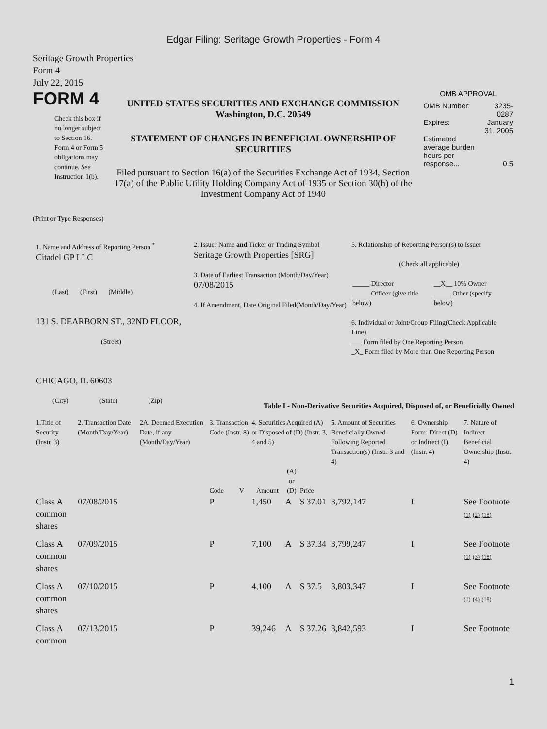Edgar Filing: Seritage Growth Properties - Form 4
Seritage Growth Properties
Form 4
July 22, 2015
FORM 4
Check this box if no longer subject to Section 16. Form 4 or Form 5 obligations may continue. See Instruction 1(b).
UNITED STATES SECURITIES AND EXCHANGE COMMISSION
Washington, D.C. 20549
STATEMENT OF CHANGES IN BENEFICIAL OWNERSHIP OF SECURITIES
Filed pursuant to Section 16(a) of the Securities Exchange Act of 1934, Section 17(a) of the Public Utility Holding Company Act of 1935 or Section 30(h) of the Investment Company Act of 1940
OMB APPROVAL
| OMB Number: | 3235-0287 |
| Expires: | January 31, 2005 |
| Estimated average burden hours per response... | 0.5 |
(Print or Type Responses)
1. Name and Address of Reporting Person <sup>*</sup>
Citadel GP LLC
(Last) (First) (Middle)
131 S. DEARBORN ST., 32ND FLOOR,
(Street)
CHICAGO, IL 60603
(City) (State) (Zip)
2. Issuer Name and Ticker or Trading Symbol
Seritage Growth Properties [SRG]
3. Date of Earliest Transaction (Month/Day/Year)
07/08/2015
4. If Amendment, Date Original Filed(Month/Day/Year)
5. Relationship of Reporting Person(s) to Issuer
(Check all applicable)
| _____ Director _____ Officer (give title below) | __X__ 10% Owner _____ Other (specify below) |
6. Individual or Joint/Group Filing(Check Applicable Line)
___ Form filed by One Reporting Person
_X_ Form filed by More than One Reporting Person
Table I - Non-Derivative Securities Acquired, Disposed of, or Beneficially Owned
| 1.Title of Security (Instr. 3) | 2. Transaction Date (Month/Day/Year) | 2A. Deemed Execution Date, if any (Month/Day/Year) | 3. Transaction Code (Instr. 8) | | 4. Securities Acquired (A) or Disposed of (D) (Instr. 3, 4 and 5) | | | 5. Amount of Securities Beneficially Owned Following Reported Transaction(s) (Instr. 3 and 4) | 6. Ownership Form: Direct (D) or Indirect (I) (Instr. 4) | 7. Nature of Indirect Beneficial Ownership (Instr. 4) |
| | | | Code | V | Amount | (A) or (D) | Price | | | |
| Class A common shares | 07/08/2015 | | P | | 1,450 | A | $ 37.01 | 3,792,147 | I | See Footnote (1) (2) (18) |
| Class A common shares | 07/09/2015 | | P | | 7,100 | A | $ 37.34 | 3,799,247 | I | See Footnote (1) (3) (18) |
| Class A common shares | 07/10/2015 | | P | | 4,100 | A | $ 37.5 | 3,803,347 | I | See Footnote (1) (4) (18) |
| Class A common | 07/13/2015 | | P | | 39,246 | A | $ 37.26 | 3,842,593 | I | See Footnote |
1